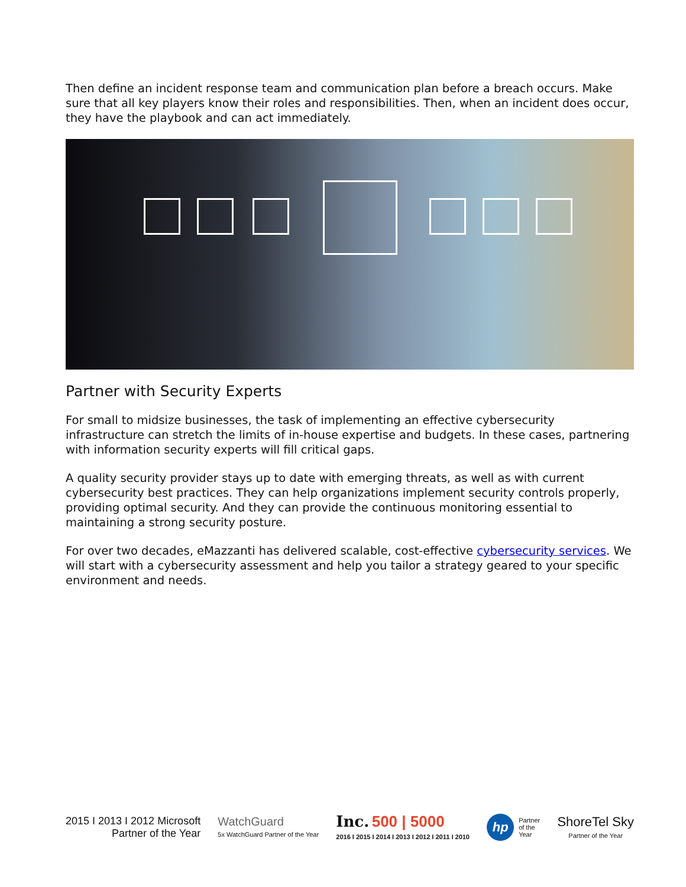Then define an incident response team and communication plan before a breach occurs. Make sure that all key players know their roles and responsibilities. Then, when an incident does occur, they have the playbook and can act immediately.
Partner with Security Experts
For small to midsize businesses, the task of implementing an effective cybersecurity infrastructure can stretch the limits of in-house expertise and budgets. In these cases, partnering with information security experts will fill critical gaps.
A quality security provider stays up to date with emerging threats, as well as with current cybersecurity best practices. They can help organizations implement security controls properly, providing optimal security. And they can provide the continuous monitoring essential to maintaining a strong security posture.
For over two decades, eMazzanti has delivered scalable, cost-effective cybersecurity services. We will start with a cybersecurity assessment and help you tailor a strategy geared to your specific environment and needs.
2015 I 2013 I 2012 Microsoft
Partner of the Year
WatchGuard
5x WatchGuard Partner of the Year
Inc. 500 | 5000
2016 I 2015 I 2014 I 2013 I 2012 I 2011 I 2010
hp Partner
of the
Year
ShoreTel Sky
Partner of the Year